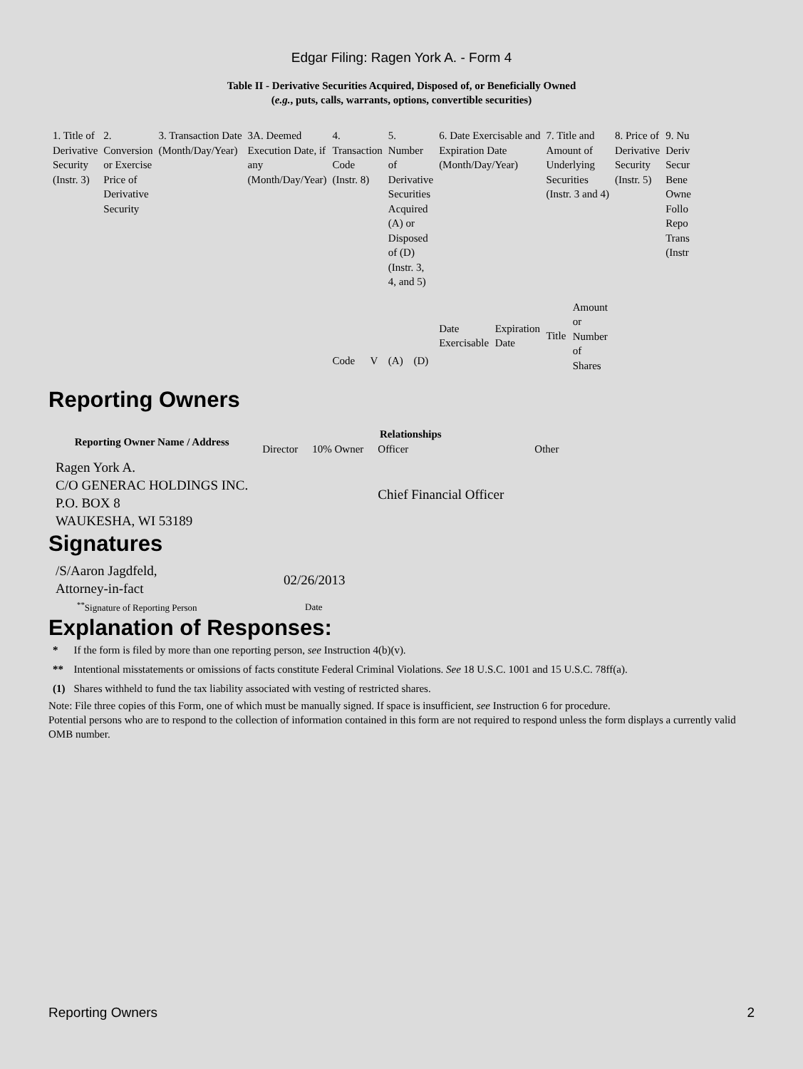Edgar Filing: Ragen York A. - Form 4
Table II - Derivative Securities Acquired, Disposed of, or Beneficially Owned
(e.g., puts, calls, warrants, options, convertible securities)
| 1. Title of Derivative Security (Instr. 3) | 2. Conversion or Exercise Price of Derivative Security | 3. Transaction Date (Month/Day/Year) | 3A. Deemed Execution Date, if any (Month/Day/Year) | 4. Transaction Code (Instr. 8) | | 5. Number of Derivative Securities Acquired (A) or Disposed of (D) (Instr. 3, 4, and 5) | | 6. Date Exercisable and Expiration Date (Month/Day/Year) | | 7. Title and Amount of Underlying Securities (Instr. 3 and 4) | | 8. Price of Derivative Security (Instr. 5) | 9. Nu Deriv Secur Bene Owne Follo Repo Trans (Instr |
| | | | | Code | V | (A) | (D) | Date Exercisable | Expiration Date | Title | Amount or Number of Shares | | |
Reporting Owners
| Reporting Owner Name / Address | Relationships | | | |
| --- | --- | --- | --- | --- |
| | Director | 10% Owner | Officer | Other |
| Ragen York A. C/O GENERAC HOLDINGS INC. P.O. BOX 8 WAUKESHA, WI 53189 | | | Chief Financial Officer | |
Signatures
| /S/Aaron Jagdfeld, Attorney-in-fact | 02/26/2013 |
| <sup>**</sup> Signature of Reporting Person | Date |
Explanation of Responses:
| * | If the form is filed by more than one reporting person, see Instruction 4(b)(v). |
| ** | Intentional misstatements or omissions of facts constitute Federal Criminal Violations. See 18 U.S.C. 1001 and 15 U.S.C. 78ff(a). |
| (1) | Shares withheld to fund the tax liability associated with vesting of restricted shares. |
Note: File three copies of this Form, one of which must be manually signed. If space is insufficient, see Instruction 6 for procedure.
Potential persons who are to respond to the collection of information contained in this form are not required to respond unless the form displays a currently valid OMB number.
Reporting Owners 2